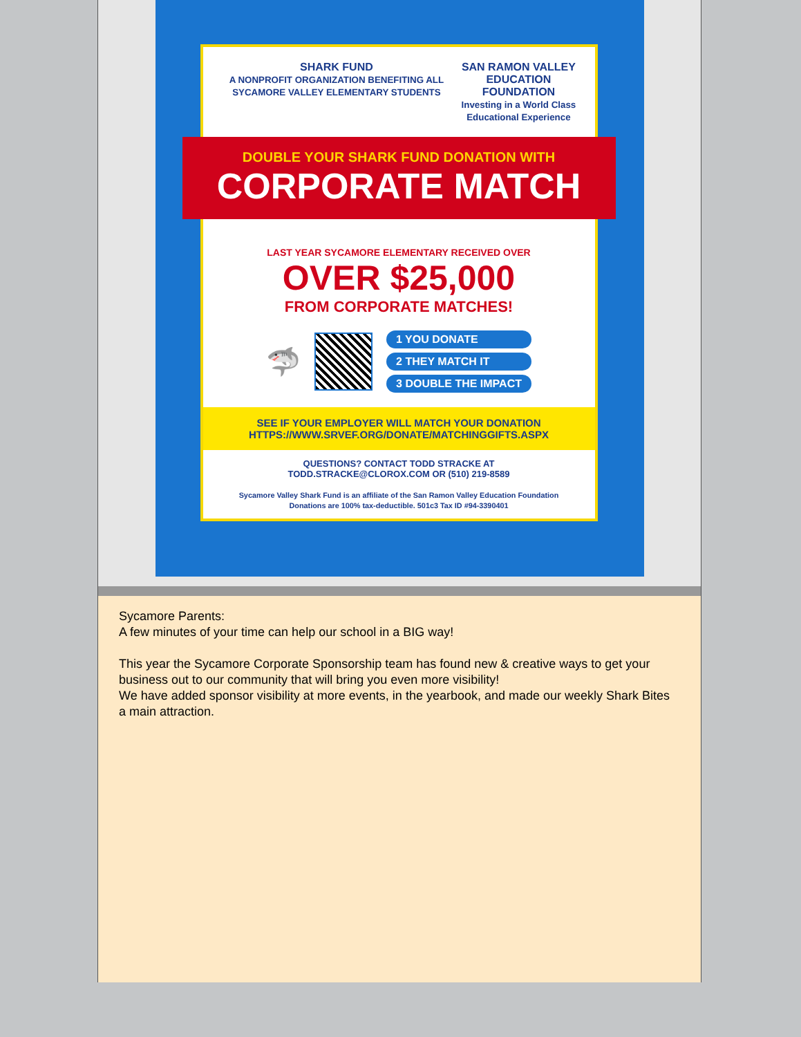SHARK FUND
A NONPROFIT ORGANIZATION BENEFITING ALL SYCAMORE VALLEY ELEMENTARY STUDENTS
SAN RAMON VALLEY
EDUCATION FOUNDATION
Investing in a World Class Educational Experience
DOUBLE YOUR SHARK FUND DONATION WITH
CORPORATE MATCH
LAST YEAR SYCAMORE ELEMENTARY RECEIVED OVER
OVER $25,000
FROM CORPORATE MATCHES!
🦈
1 YOU DONATE
2 THEY MATCH IT
3 DOUBLE THE IMPACT
SEE IF YOUR EMPLOYER WILL MATCH YOUR DONATION
HTTPS://WWW.SRVEF.ORG/DONATE/MATCHINGGIFTS.ASPX
QUESTIONS? CONTACT TODD STRACKE AT
TODD.STRACKE@CLOROX.COM OR (510) 219-8589
Sycamore Valley Shark Fund is an affiliate of the San Ramon Valley Education Foundation
Donations are 100% tax-deductible. 501c3 Tax ID #94-3390401
Sycamore Parents:
A few minutes of your time can help our school in a BIG way!
This year the Sycamore Corporate Sponsorship team has found new & creative ways to get your business out to our community that will bring you even more visibility!
We have added sponsor visibility at more events, in the yearbook, and made our weekly Shark Bites a main attraction.